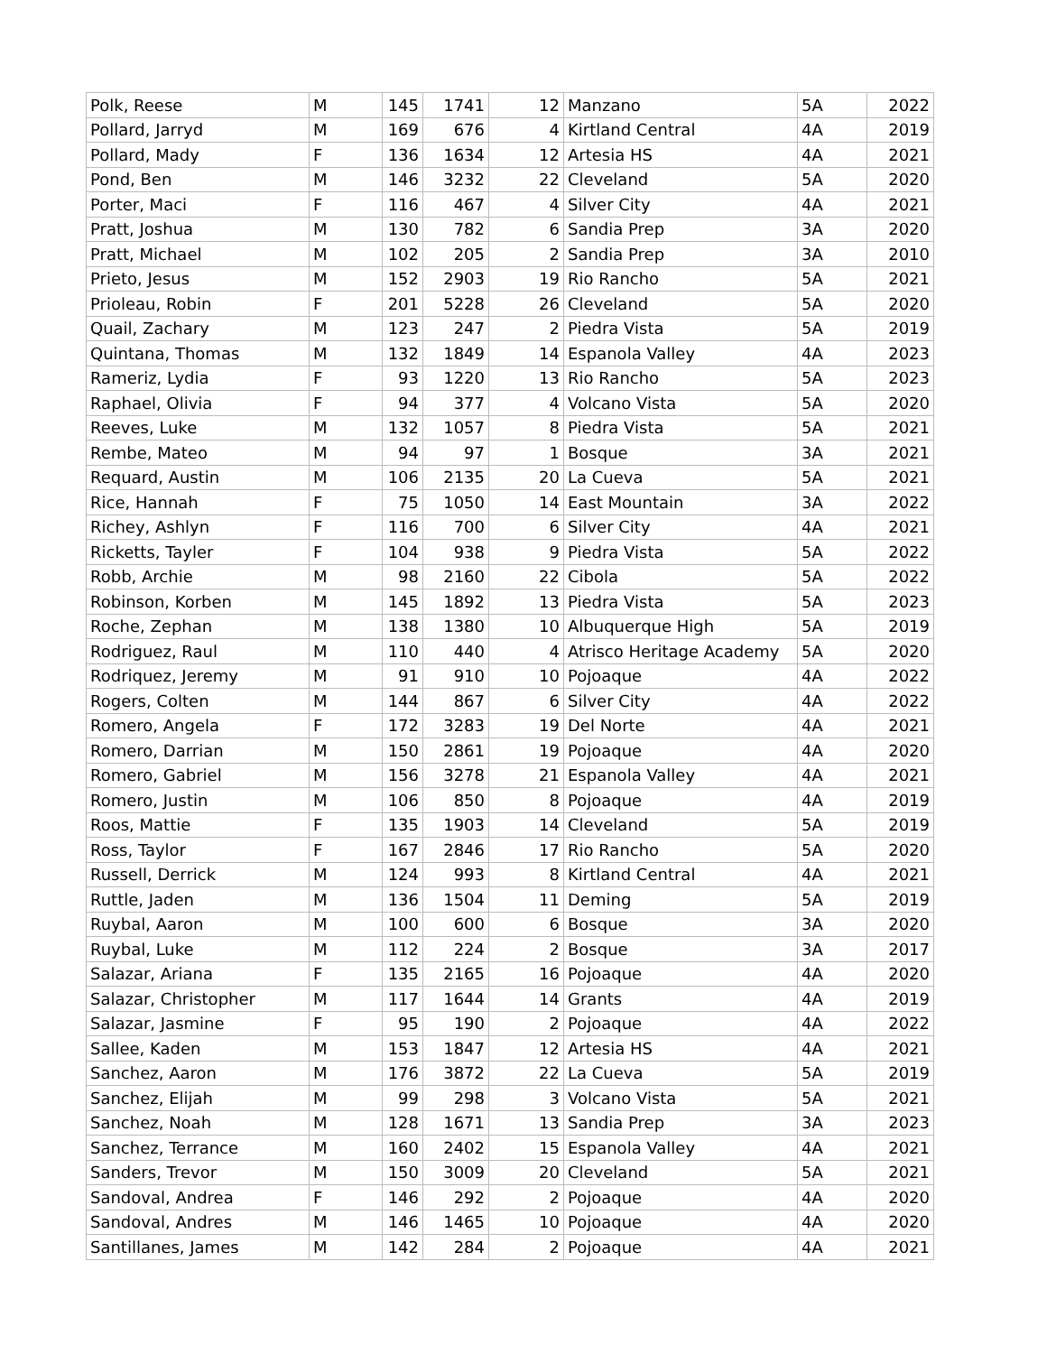| Polk, Reese | M | 145 | 1741 | 12 | Manzano | 5A | 2022 |
| Pollard, Jarryd | M | 169 | 676 | 4 | Kirtland Central | 4A | 2019 |
| Pollard, Mady | F | 136 | 1634 | 12 | Artesia HS | 4A | 2021 |
| Pond, Ben | M | 146 | 3232 | 22 | Cleveland | 5A | 2020 |
| Porter, Maci | F | 116 | 467 | 4 | Silver City | 4A | 2021 |
| Pratt, Joshua | M | 130 | 782 | 6 | Sandia Prep | 3A | 2020 |
| Pratt, Michael | M | 102 | 205 | 2 | Sandia Prep | 3A | 2010 |
| Prieto, Jesus | M | 152 | 2903 | 19 | Rio Rancho | 5A | 2021 |
| Prioleau, Robin | F | 201 | 5228 | 26 | Cleveland | 5A | 2020 |
| Quail, Zachary | M | 123 | 247 | 2 | Piedra Vista | 5A | 2019 |
| Quintana, Thomas | M | 132 | 1849 | 14 | Espanola Valley | 4A | 2023 |
| Rameriz, Lydia | F | 93 | 1220 | 13 | Rio Rancho | 5A | 2023 |
| Raphael, Olivia | F | 94 | 377 | 4 | Volcano Vista | 5A | 2020 |
| Reeves, Luke | M | 132 | 1057 | 8 | Piedra Vista | 5A | 2021 |
| Rembe, Mateo | M | 94 | 97 | 1 | Bosque | 3A | 2021 |
| Requard, Austin | M | 106 | 2135 | 20 | La Cueva | 5A | 2021 |
| Rice, Hannah | F | 75 | 1050 | 14 | East Mountain | 3A | 2022 |
| Richey, Ashlyn | F | 116 | 700 | 6 | Silver City | 4A | 2021 |
| Ricketts, Tayler | F | 104 | 938 | 9 | Piedra Vista | 5A | 2022 |
| Robb, Archie | M | 98 | 2160 | 22 | Cibola | 5A | 2022 |
| Robinson, Korben | M | 145 | 1892 | 13 | Piedra Vista | 5A | 2023 |
| Roche, Zephan | M | 138 | 1380 | 10 | Albuquerque High | 5A | 2019 |
| Rodriguez, Raul | M | 110 | 440 | 4 | Atrisco Heritage Academy | 5A | 2020 |
| Rodriquez, Jeremy | M | 91 | 910 | 10 | Pojoaque | 4A | 2022 |
| Rogers, Colten | M | 144 | 867 | 6 | Silver City | 4A | 2022 |
| Romero, Angela | F | 172 | 3283 | 19 | Del Norte | 4A | 2021 |
| Romero, Darrian | M | 150 | 2861 | 19 | Pojoaque | 4A | 2020 |
| Romero, Gabriel | M | 156 | 3278 | 21 | Espanola Valley | 4A | 2021 |
| Romero, Justin | M | 106 | 850 | 8 | Pojoaque | 4A | 2019 |
| Roos, Mattie | F | 135 | 1903 | 14 | Cleveland | 5A | 2019 |
| Ross, Taylor | F | 167 | 2846 | 17 | Rio Rancho | 5A | 2020 |
| Russell, Derrick | M | 124 | 993 | 8 | Kirtland Central | 4A | 2021 |
| Ruttle, Jaden | M | 136 | 1504 | 11 | Deming | 5A | 2019 |
| Ruybal, Aaron | M | 100 | 600 | 6 | Bosque | 3A | 2020 |
| Ruybal, Luke | M | 112 | 224 | 2 | Bosque | 3A | 2017 |
| Salazar, Ariana | F | 135 | 2165 | 16 | Pojoaque | 4A | 2020 |
| Salazar, Christopher | M | 117 | 1644 | 14 | Grants | 4A | 2019 |
| Salazar, Jasmine | F | 95 | 190 | 2 | Pojoaque | 4A | 2022 |
| Sallee, Kaden | M | 153 | 1847 | 12 | Artesia HS | 4A | 2021 |
| Sanchez, Aaron | M | 176 | 3872 | 22 | La Cueva | 5A | 2019 |
| Sanchez, Elijah | M | 99 | 298 | 3 | Volcano Vista | 5A | 2021 |
| Sanchez, Noah | M | 128 | 1671 | 13 | Sandia Prep | 3A | 2023 |
| Sanchez, Terrance | M | 160 | 2402 | 15 | Espanola Valley | 4A | 2021 |
| Sanders, Trevor | M | 150 | 3009 | 20 | Cleveland | 5A | 2021 |
| Sandoval, Andrea | F | 146 | 292 | 2 | Pojoaque | 4A | 2020 |
| Sandoval, Andres | M | 146 | 1465 | 10 | Pojoaque | 4A | 2020 |
| Santillanes, James | M | 142 | 284 | 2 | Pojoaque | 4A | 2021 |